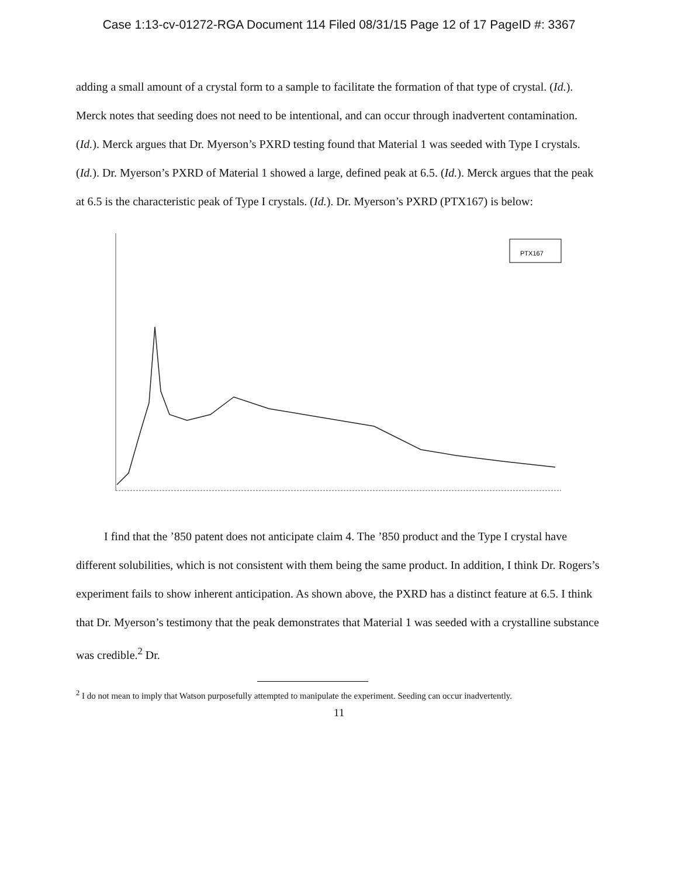Case 1:13-cv-01272-RGA Document 114 Filed 08/31/15 Page 12 of 17 PageID #: 3367
adding a small amount of a crystal form to a sample to facilitate the formation of that type of crystal. (Id.). Merck notes that seeding does not need to be intentional, and can occur through inadvertent contamination. (Id.). Merck argues that Dr. Myerson’s PXRD testing found that Material 1 was seeded with Type I crystals. (Id.). Dr. Myerson’s PXRD of Material 1 showed a large, defined peak at 6.5. (Id.). Merck argues that the peak at 6.5 is the characteristic peak of Type I crystals. (Id.). Dr. Myerson’s PXRD (PTX167) is below:
PTX167
I find that the ’850 patent does not anticipate claim 4. The ’850 product and the Type I crystal have different solubilities, which is not consistent with them being the same product. In addition, I think Dr. Rogers’s experiment fails to show inherent anticipation. As shown above, the PXRD has a distinct feature at 6.5. I think that Dr. Myerson’s testimony that the peak demonstrates that Material 1 was seeded with a crystalline substance was credible.<sup>2</sup> Dr.
<sup>2</sup> I do not mean to imply that Watson purposefully attempted to manipulate the experiment. Seeding can occur inadvertently.
11